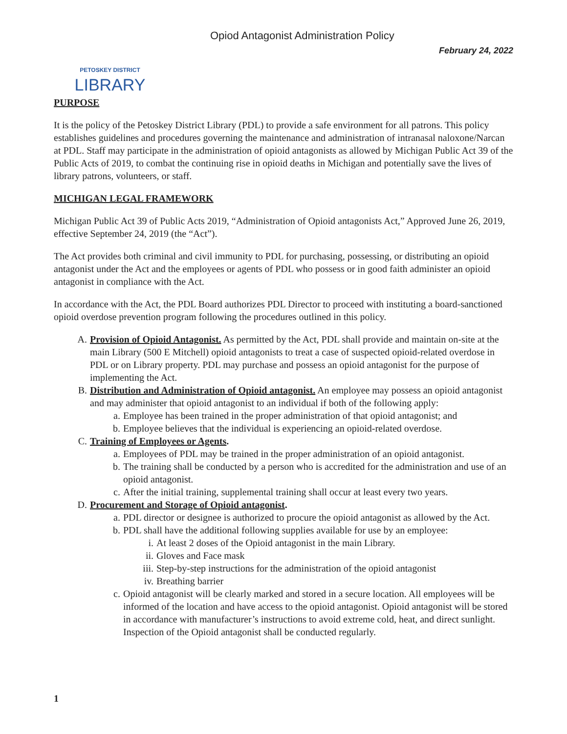PETOSKEY DISTRICT
LIBRARY
Opiod Antagonist Administration Policy
February 24, 2022
PURPOSE
It is the policy of the Petoskey District Library (PDL) to provide a safe environment for all patrons. This policy establishes guidelines and procedures governing the maintenance and administration of intranasal naloxone/Narcan at PDL. Staff may participate in the administration of opioid antagonists as allowed by Michigan Public Act 39 of the Public Acts of 2019, to combat the continuing rise in opioid deaths in Michigan and potentially save the lives of library patrons, volunteers, or staff.
MICHIGAN LEGAL FRAMEWORK
Michigan Public Act 39 of Public Acts 2019, “Administration of Opioid antagonists Act,” Approved June 26, 2019, effective September 24, 2019 (the “Act”).
The Act provides both criminal and civil immunity to PDL for purchasing, possessing, or distributing an opioid antagonist under the Act and the employees or agents of PDL who possess or in good faith administer an opioid antagonist in compliance with the Act.
In accordance with the Act, the PDL Board authorizes PDL Director to proceed with instituting a board-sanctioned opioid overdose prevention program following the procedures outlined in this policy.
A. Provision of Opioid Antagonist. As permitted by the Act, PDL shall provide and maintain on-site at the main Library (500 E Mitchell) opioid antagonists to treat a case of suspected opioid-related overdose in PDL or on Library property. PDL may purchase and possess an opioid antagonist for the purpose of implementing the Act.
B. Distribution and Administration of Opioid antagonist. An employee may possess an opioid antagonist and may administer that opioid antagonist to an individual if both of the following apply:
a. Employee has been trained in the proper administration of that opioid antagonist; and
b. Employee believes that the individual is experiencing an opioid-related overdose.
C. Training of Employees or Agents.
a. Employees of PDL may be trained in the proper administration of an opioid antagonist.
b. The training shall be conducted by a person who is accredited for the administration and use of an opioid antagonist.
c. After the initial training, supplemental training shall occur at least every two years.
D. Procurement and Storage of Opioid antagonist.
a. PDL director or designee is authorized to procure the opioid antagonist as allowed by the Act.
b. PDL shall have the additional following supplies available for use by an employee:
i. At least 2 doses of the Opioid antagonist in the main Library.
ii. Gloves and Face mask
iii. Step-by-step instructions for the administration of the opioid antagonist
iv. Breathing barrier
c. Opioid antagonist will be clearly marked and stored in a secure location. All employees will be informed of the location and have access to the opioid antagonist. Opioid antagonist will be stored in accordance with manufacturer’s instructions to avoid extreme cold, heat, and direct sunlight. Inspection of the Opioid antagonist shall be conducted regularly.
1